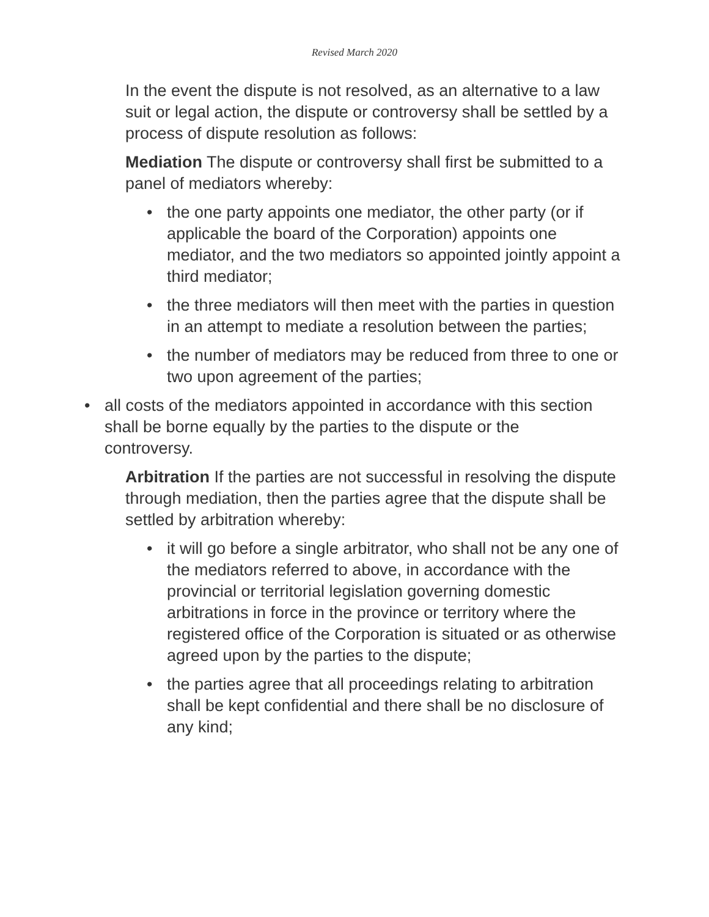Revised March 2020
In the event the dispute is not resolved, as an alternative to a law suit or legal action, the dispute or controversy shall be settled by a process of dispute resolution as follows:
Mediation The dispute or controversy shall first be submitted to a panel of mediators whereby:
• the one party appoints one mediator, the other party (or if applicable the board of the Corporation) appoints one mediator, and the two mediators so appointed jointly appoint a third mediator;
• the three mediators will then meet with the parties in question in an attempt to mediate a resolution between the parties;
• the number of mediators may be reduced from three to one or two upon agreement of the parties;
• all costs of the mediators appointed in accordance with this section shall be borne equally by the parties to the dispute or the controversy.
Arbitration If the parties are not successful in resolving the dispute through mediation, then the parties agree that the dispute shall be settled by arbitration whereby:
• it will go before a single arbitrator, who shall not be any one of the mediators referred to above, in accordance with the provincial or territorial legislation governing domestic arbitrations in force in the province or territory where the registered office of the Corporation is situated or as otherwise agreed upon by the parties to the dispute;
• the parties agree that all proceedings relating to arbitration shall be kept confidential and there shall be no disclosure of any kind;